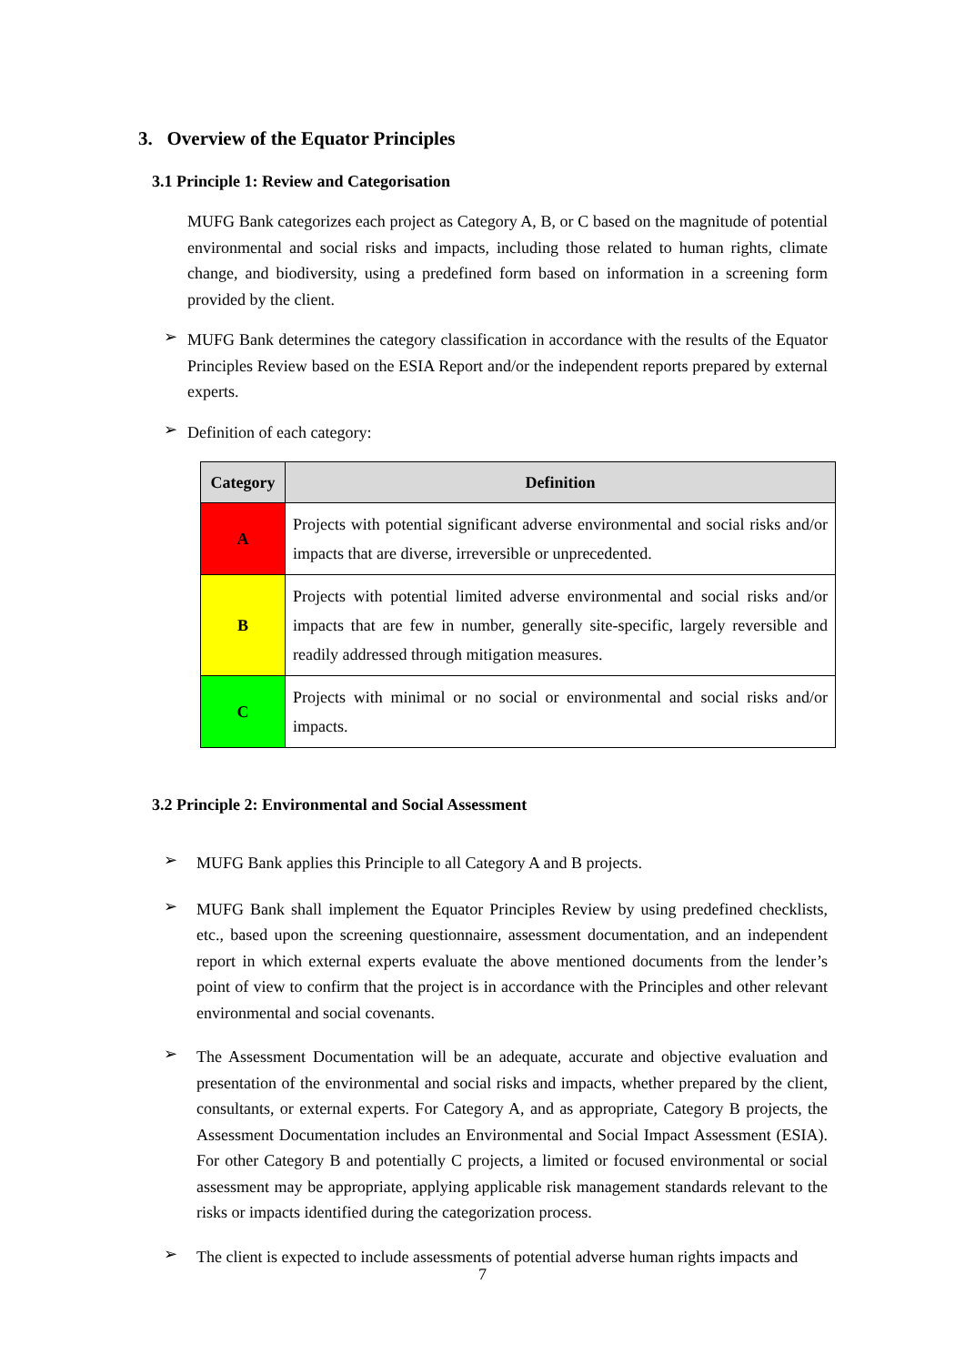3. Overview of the Equator Principles
3.1 Principle 1: Review and Categorisation
MUFG Bank categorizes each project as Category A, B, or C based on the magnitude of potential environmental and social risks and impacts, including those related to human rights, climate change, and biodiversity, using a predefined form based on information in a screening form provided by the client.
➢
MUFG Bank determines the category classification in accordance with the results of the Equator Principles Review based on the ESIA Report and/or the independent reports prepared by external experts.
➢
Definition of each category:
| Category | Definition |
| --- | --- |
| A | Projects with potential significant adverse environmental and social risks and/or impacts that are diverse, irreversible or unprecedented. |
| B | Projects with potential limited adverse environmental and social risks and/or impacts that are few in number, generally site-specific, largely reversible and readily addressed through mitigation measures. |
| C | Projects with minimal or no social or environmental and social risks and/or impacts. |
3.2 Principle 2: Environmental and Social Assessment
➢
MUFG Bank applies this Principle to all Category A and B projects.
➢
MUFG Bank shall implement the Equator Principles Review by using predefined checklists, etc., based upon the screening questionnaire, assessment documentation, and an independent report in which external experts evaluate the above mentioned documents from the lender’s point of view to confirm that the project is in accordance with the Principles and other relevant environmental and social covenants.
➢
The Assessment Documentation will be an adequate, accurate and objective evaluation and presentation of the environmental and social risks and impacts, whether prepared by the client, consultants, or external experts. For Category A, and as appropriate, Category B projects, the Assessment Documentation includes an Environmental and Social Impact Assessment (ESIA). For other Category B and potentially C projects, a limited or focused environmental or social assessment may be appropriate, applying applicable risk management standards relevant to the risks or impacts identified during the categorization process.
➢
The client is expected to include assessments of potential adverse human rights impacts and
7